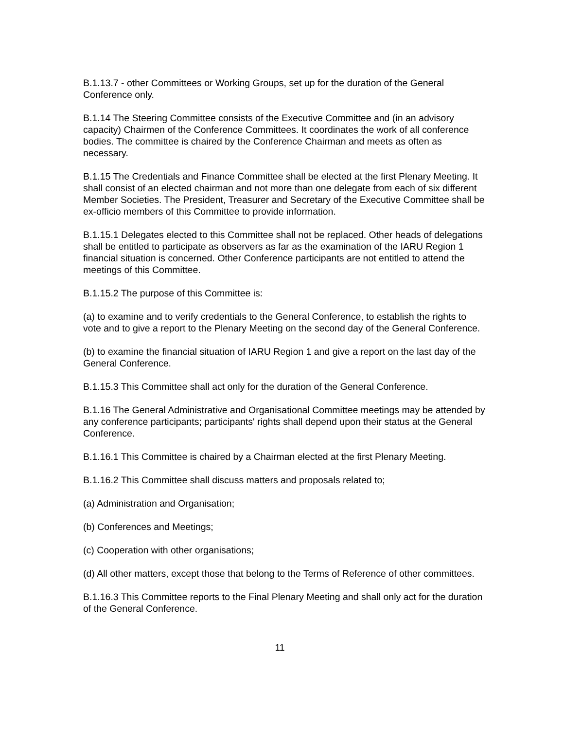B.1.13.7 - other Committees or Working Groups, set up for the duration of the General Conference only.
B.1.14 The Steering Committee consists of the Executive Committee and (in an advisory capacity) Chairmen of the Conference Committees. It coordinates the work of all conference bodies. The committee is chaired by the Conference Chairman and meets as often as necessary.
B.1.15 The Credentials and Finance Committee shall be elected at the first Plenary Meeting. It shall consist of an elected chairman and not more than one delegate from each of six different Member Societies. The President, Treasurer and Secretary of the Executive Committee shall be ex-officio members of this Committee to provide information.
B.1.15.1 Delegates elected to this Committee shall not be replaced. Other heads of delegations shall be entitled to participate as observers as far as the examination of the IARU Region 1 financial situation is concerned. Other Conference participants are not entitled to attend the meetings of this Committee.
B.1.15.2 The purpose of this Committee is:
(a) to examine and to verify credentials to the General Conference, to establish the rights to vote and to give a report to the Plenary Meeting on the second day of the General Conference.
(b) to examine the financial situation of IARU Region 1 and give a report on the last day of the General Conference.
B.1.15.3 This Committee shall act only for the duration of the General Conference.
B.1.16 The General Administrative and Organisational Committee meetings may be attended by any conference participants; participants' rights shall depend upon their status at the General Conference.
B.1.16.1 This Committee is chaired by a Chairman elected at the first Plenary Meeting.
B.1.16.2 This Committee shall discuss matters and proposals related to;
(a) Administration and Organisation;
(b) Conferences and Meetings;
(c) Cooperation with other organisations;
(d) All other matters, except those that belong to the Terms of Reference of other committees.
B.1.16.3 This Committee reports to the Final Plenary Meeting and shall only act for the duration of the General Conference.
11